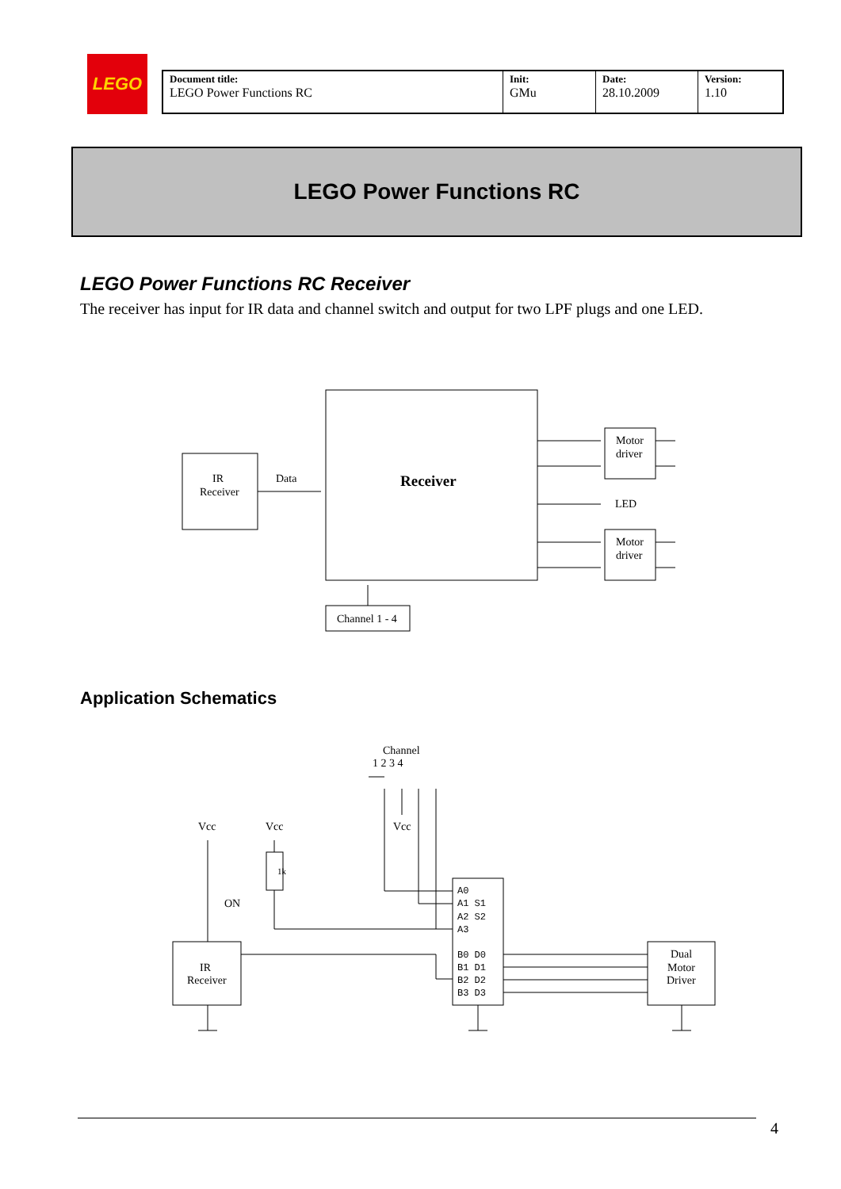LEGO
| Document title: LEGO Power Functions RC | Init: GMu | Date: 28.10.2009 | Version: 1.10 |
LEGO Power Functions RC
LEGO Power Functions RC Receiver
The receiver has input for IR data and channel switch and output for two LPF plugs and one LED.
IR
Receiver
Data
Receiver
Motor
driver
LED
Motor
driver
Channel 1 - 4
Application Schematics
Channel
1 2 3 4
Vcc
Vcc
Vcc
ON
IR
Receiver
Dual
Motor
Driver
A0
A1 S1
A2 S2
A3
B0 D0
B1 D1
B2 D2
B3 D3
1k
4